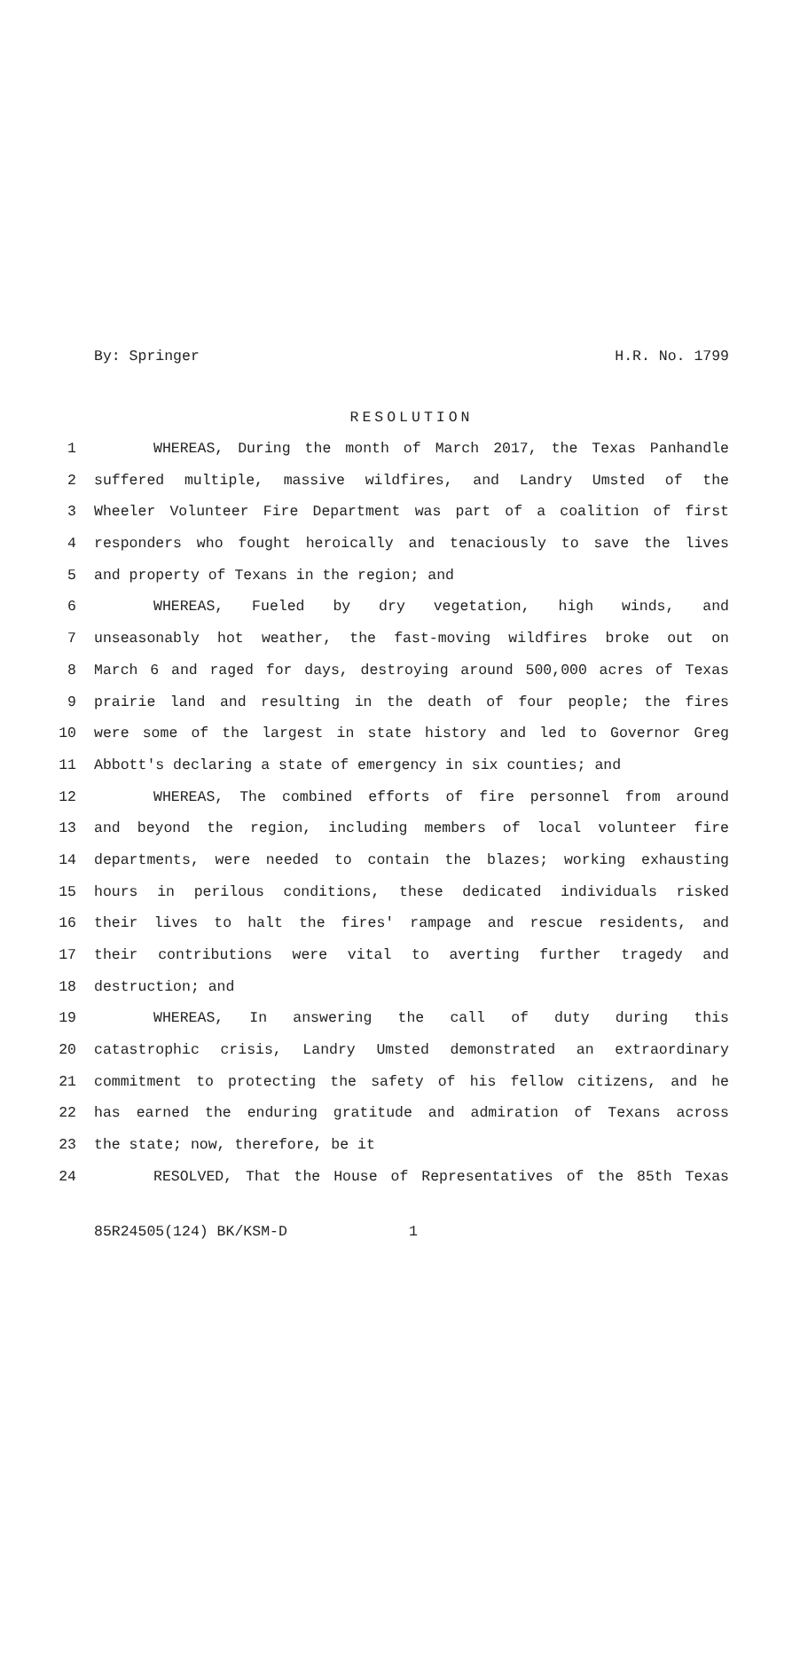By: Springer H.R. No. 1799
RESOLUTION
1 WHEREAS, During the month of March 2017, the Texas Panhandle
2 suffered multiple, massive wildfires, and Landry Umsted of the
3 Wheeler Volunteer Fire Department was part of a coalition of first
4 responders who fought heroically and tenaciously to save the lives
5 and property of Texans in the region; and
6 WHEREAS, Fueled by dry vegetation, high winds, and
7 unseasonably hot weather, the fast-moving wildfires broke out on
8 March 6 and raged for days, destroying around 500,000 acres of Texas
9 prairie land and resulting in the death of four people; the fires
10 were some of the largest in state history and led to Governor Greg
11 Abbott's declaring a state of emergency in six counties; and
12 WHEREAS, The combined efforts of fire personnel from around
13 and beyond the region, including members of local volunteer fire
14 departments, were needed to contain the blazes; working exhausting
15 hours in perilous conditions, these dedicated individuals risked
16 their lives to halt the fires' rampage and rescue residents, and
17 their contributions were vital to averting further tragedy and
18 destruction; and
19 WHEREAS, In answering the call of duty during this
20 catastrophic crisis, Landry Umsted demonstrated an extraordinary
21 commitment to protecting the safety of his fellow citizens, and he
22 has earned the enduring gratitude and admiration of Texans across
23 the state; now, therefore, be it
24 RESOLVED, That the House of Representatives of the 85th Texas
85R24505(124) BK/KSM-D 1